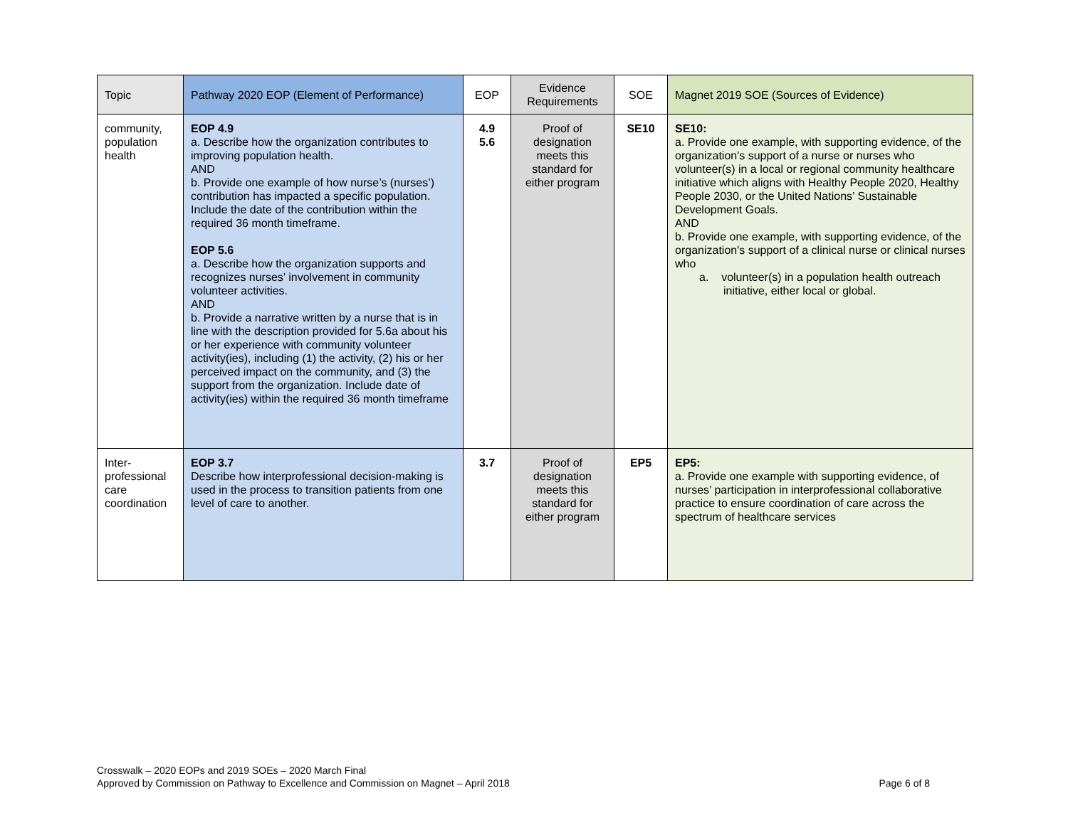| Topic | Pathway 2020 EOP (Element of Performance) | EOP | Evidence Requirements | SOE | Magnet 2019 SOE (Sources of Evidence) |
| --- | --- | --- | --- | --- | --- |
| community, population health | EOP 4.9 a. Describe how the organization contributes to improving population health. AND b. Provide one example of how nurse’s (nurses’) contribution has impacted a specific population. Include the date of the contribution within the required 36 month timeframe. EOP 5.6 a. Describe how the organization supports and recognizes nurses’ involvement in community volunteer activities. AND b. Provide a narrative written by a nurse that is in line with the description provided for 5.6a about his or her experience with community volunteer activity(ies), including (1) the activity, (2) his or her perceived impact on the community, and (3) the support from the organization. Include date of activity(ies) within the required 36 month timeframe | 4.9 5.6 | Proof of designation meets this standard for either program | SE10 | SE10: a. Provide one example, with supporting evidence, of the organization's support of a nurse or nurses who volunteer(s) in a local or regional community healthcare initiative which aligns with Healthy People 2020, Healthy People 2030, or the United Nations’ Sustainable Development Goals. AND b. Provide one example, with supporting evidence, of the organization's support of a clinical nurse or clinical nurses who a. volunteer(s) in a population health outreach initiative, either local or global. |
| Inter-professional care coordination | EOP 3.7 Describe how interprofessional decision-making is used in the process to transition patients from one level of care to another. | 3.7 | Proof of designation meets this standard for either program | EP5 | EP5: a. Provide one example with supporting evidence, of nurses’ participation in interprofessional collaborative practice to ensure coordination of care across the spectrum of healthcare services |
Crosswalk – 2020 EOPs and 2019 SOEs – 2020 March Final
Approved by Commission on Pathway to Excellence and Commission on Magnet – April 2018
Page 6 of 8